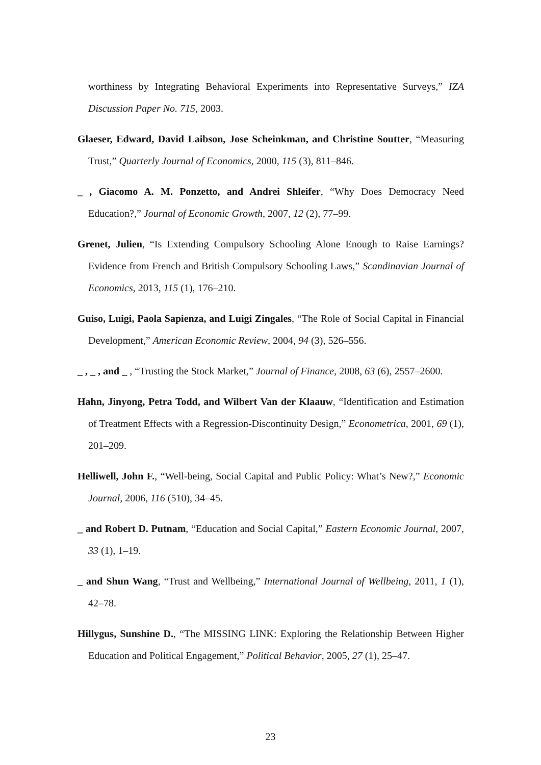worthiness by Integrating Behavioral Experiments into Representative Surveys,” IZA Discussion Paper No. 715, 2003.
Glaeser, Edward, David Laibson, Jose Scheinkman, and Christine Soutter, “Measuring Trust,” Quarterly Journal of Economics, 2000, 115 (3), 811–846.
_ , Giacomo A. M. Ponzetto, and Andrei Shleifer, “Why Does Democracy Need Education?,” Journal of Economic Growth, 2007, 12 (2), 77–99.
Grenet, Julien, “Is Extending Compulsory Schooling Alone Enough to Raise Earnings? Evidence from French and British Compulsory Schooling Laws,” Scandinavian Journal of Economics, 2013, 115 (1), 176–210.
Guiso, Luigi, Paola Sapienza, and Luigi Zingales, “The Role of Social Capital in Financial Development,” American Economic Review, 2004, 94 (3), 526–556.
_ , _ , and _ , “Trusting the Stock Market,” Journal of Finance, 2008, 63 (6), 2557–2600.
Hahn, Jinyong, Petra Todd, and Wilbert Van der Klaauw, “Identification and Estimation of Treatment Effects with a Regression-Discontinuity Design,” Econometrica, 2001, 69 (1), 201–209.
Helliwell, John F., “Well-being, Social Capital and Public Policy: What’s New?,” Economic Journal, 2006, 116 (510), 34–45.
_ and Robert D. Putnam, “Education and Social Capital,” Eastern Economic Journal, 2007, 33 (1), 1–19.
_ and Shun Wang, “Trust and Wellbeing,” International Journal of Wellbeing, 2011, 1 (1), 42–78.
Hillygus, Sunshine D., “The MISSING LINK: Exploring the Relationship Between Higher Education and Political Engagement,” Political Behavior, 2005, 27 (1), 25–47.
23